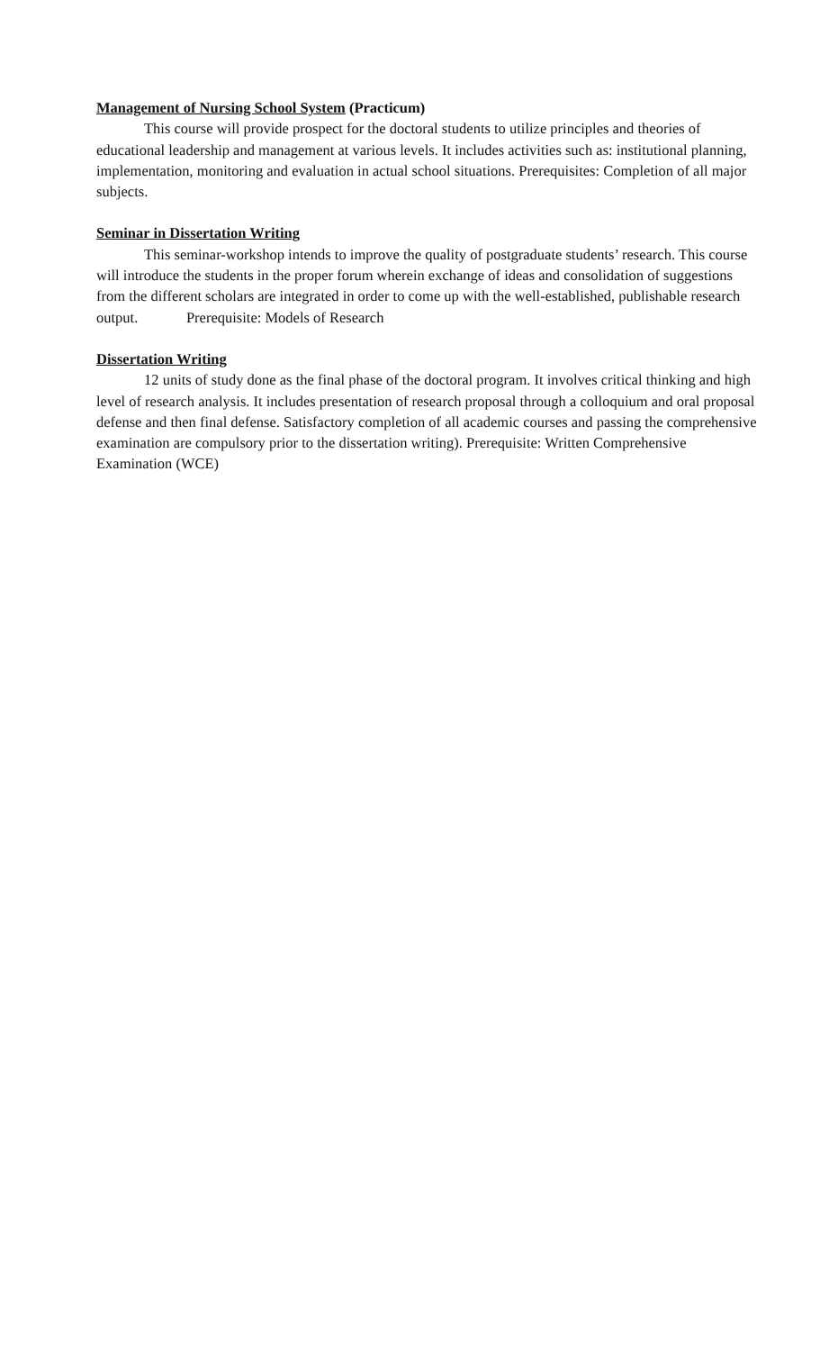Management of Nursing School System (Practicum)
This course will provide prospect for the doctoral students to utilize principles and theories of educational leadership and management at various levels. It includes activities such as: institutional planning, implementation, monitoring and evaluation in actual school situations. Prerequisites: Completion of all major subjects.
Seminar in Dissertation Writing
This seminar-workshop intends to improve the quality of postgraduate students’ research. This course will introduce the students in the proper forum wherein exchange of ideas and consolidation of suggestions from the different scholars are integrated in order to come up with the well-established, publishable research output. Prerequisite: Models of Research
Dissertation Writing
12 units of study done as the final phase of the doctoral program. It involves critical thinking and high level of research analysis. It includes presentation of research proposal through a colloquium and oral proposal defense and then final defense. Satisfactory completion of all academic courses and passing the comprehensive examination are compulsory prior to the dissertation writing). Prerequisite: Written Comprehensive Examination (WCE)